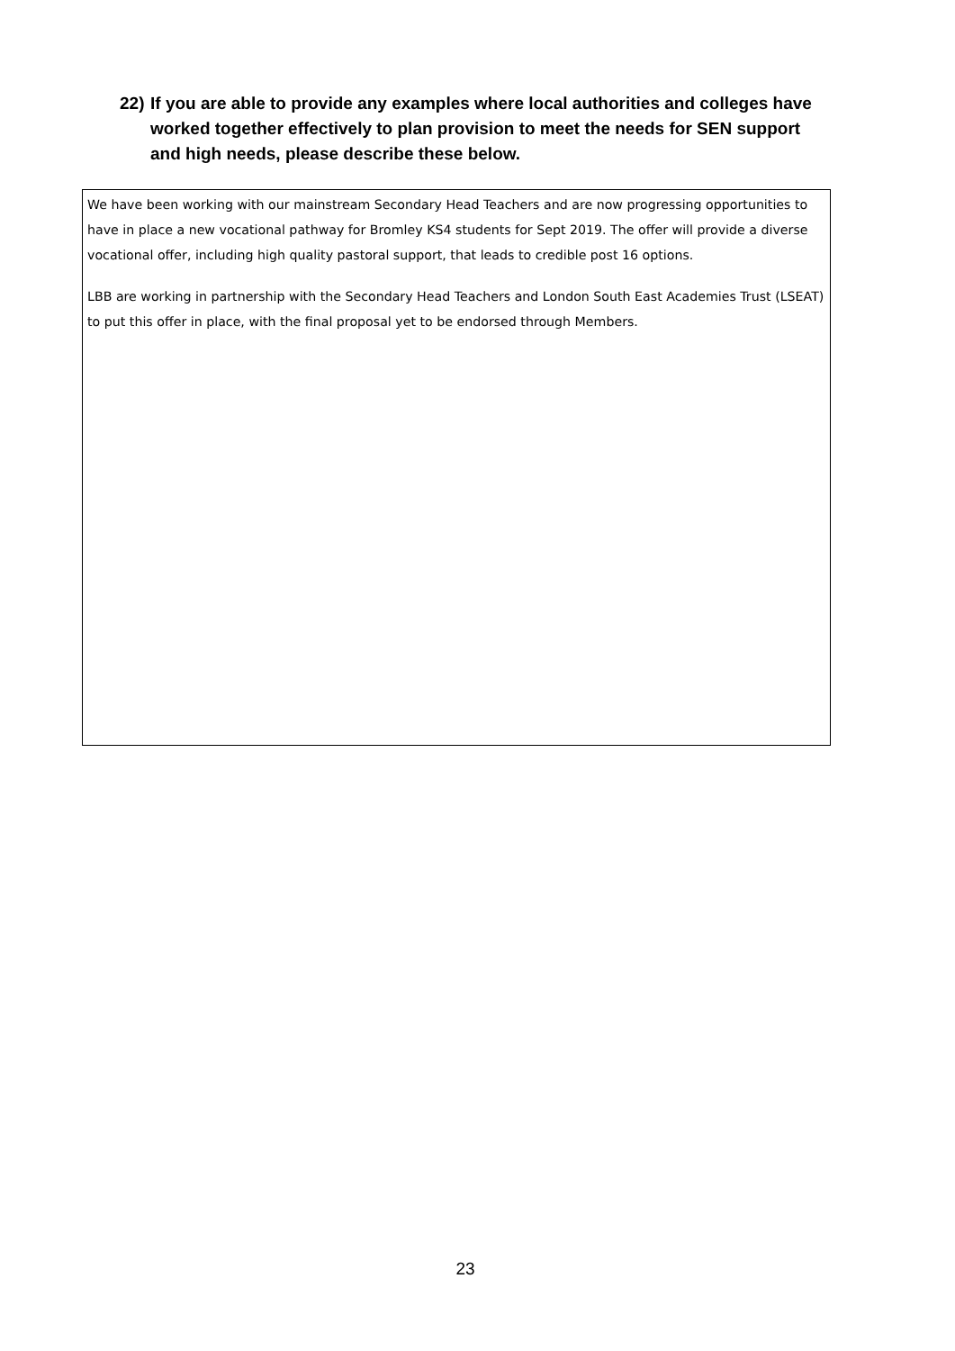22) If you are able to provide any examples where local authorities and colleges have worked together effectively to plan provision to meet the needs for SEN support and high needs, please describe these below.
We have been working with our mainstream Secondary Head Teachers and are now progressing opportunities to have in place a new vocational pathway for Bromley KS4 students for Sept 2019. The offer will provide a diverse vocational offer, including high quality pastoral support, that leads to credible post 16 options.
LBB are working in partnership with the Secondary Head Teachers and London South East Academies Trust (LSEAT) to put this offer in place, with the final proposal yet to be endorsed through Members.
23